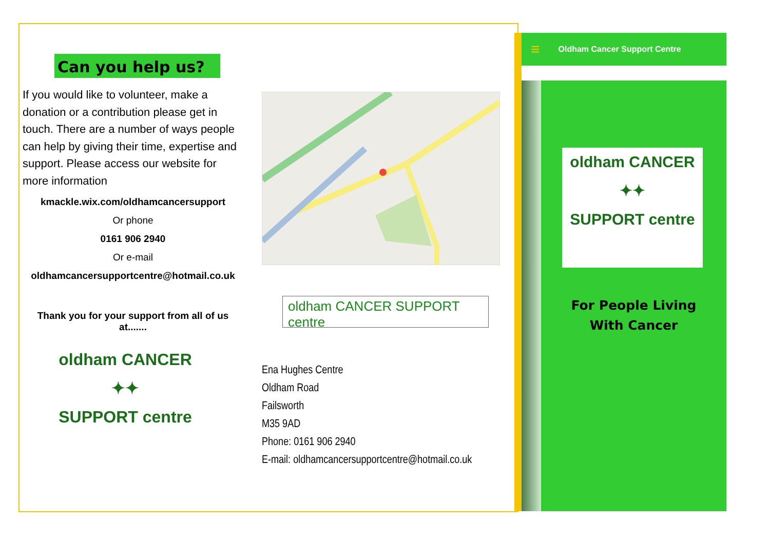Can you help us?
If you would like to volunteer, make a donation or a contribution please get in touch. There are a number of ways people can help by giving their time, expertise and support. Please access our website for more information
kmackle.wix.com/oldhamcancersupport
Or phone
0161 906 2940
Or e-mail
oldhamcancersupportcentre@hotmail.co.uk
Thank you for your support from all of us at.......
oldham CANCER
✦✦
SUPPORT centre
oldham CANCER SUPPORT centre
Ena Hughes Centre
Oldham Road
Failsworth
M35 9AD
Phone: 0161 906 2940
E-mail: oldhamcancersupportcentre@hotmail.co.uk
≡ Oldham Cancer Support Centre
oldham CANCER
✦✦
SUPPORT centre
For People Living
With Cancer